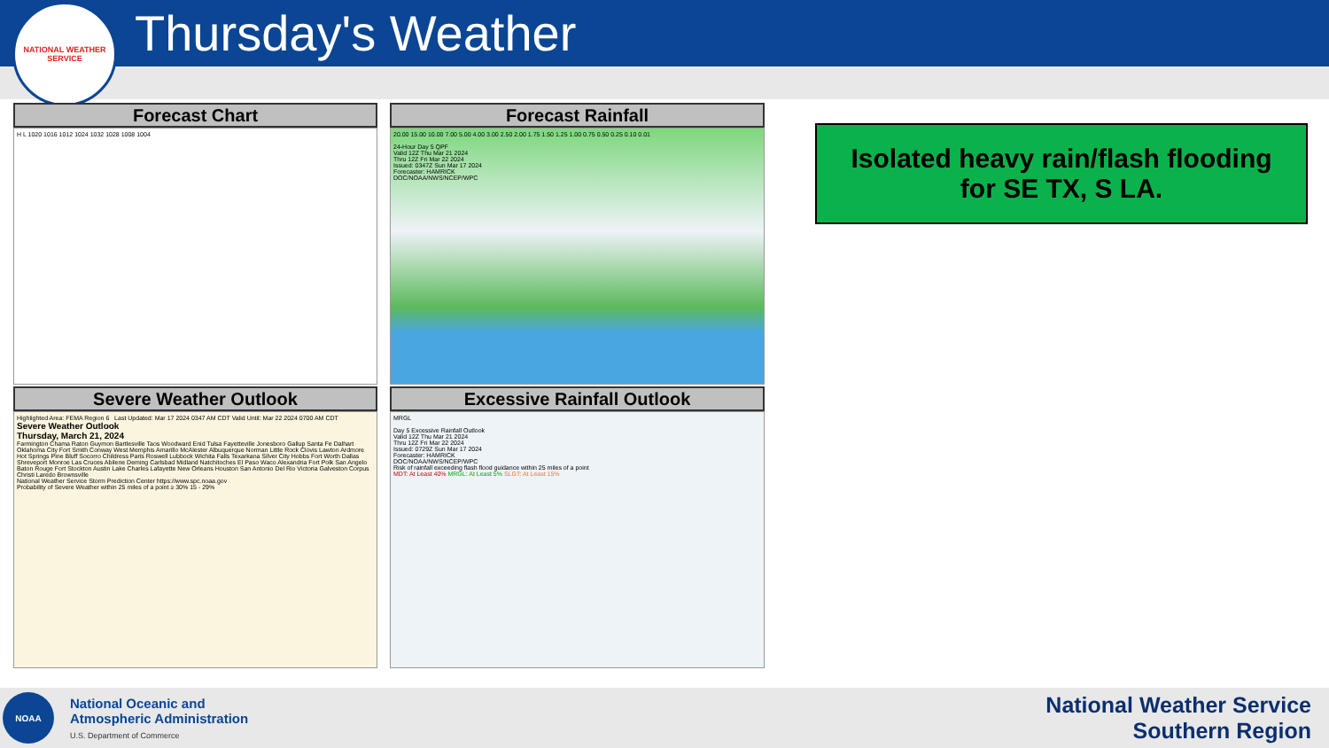NATIONAL WEATHER SERVICE
Thursday's Weather
Forecast Chart
H L 1020 1016 1012 1024 1032 1028 1008 1004
Forecast Rainfall
20.00 15.00 10.00 7.00 5.00 4.00 3.00 2.50 2.00 1.75 1.50 1.25 1.00 0.75 0.50 0.25 0.10 0.01
24-Hour Day 5 QPF
Valid 12Z Thu Mar 21 2024
Thru 12Z Fri Mar 22 2024
Issued: 0347Z Sun Mar 17 2024
Forecaster: HAMRICK
DOC/NOAA/NWS/NCEP/WPC
Severe Weather Outlook
Highlighted Area: FEMA Region 6 Last Updated: Mar 17 2024 0347 AM CDT Valid Until: Mar 22 2024 0700 AM CDT
Severe Weather Outlook
Thursday, March 21, 2024
Farmington Chama Raton Guymon Bartlesville Taos Woodward Enid Tulsa Fayetteville Jonesboro Gallup Santa Fe Dalhart Oklahoma City Fort Smith Conway West Memphis Amarillo McAlester Albuquerque Norman Little Rock Clovis Lawton Ardmore Hot Springs Pine Bluff Socorro Childress Paris Roswell Lubbock Wichita Falls Texarkana Silver City Hobbs Fort Worth Dallas Shreveport Monroe Las Cruces Abilene Deming Carlsbad Midland Natchitoches El Paso Waco Alexandria Fort Polk San Angelo Baton Rouge Fort Stockton Austin Lake Charles Lafayette New Orleans Houston San Antonio Del Rio Victoria Galveston Corpus Christi Laredo Brownsville
National Weather Service Storm Prediction Center https://www.spc.noaa.gov
Probability of Severe Weather within 25 miles of a point ≥ 30% 15 - 29%
Excessive Rainfall Outlook
MRGL
Day 5 Excessive Rainfall Outlook
Valid 12Z Thu Mar 21 2024
Thru 12Z Fri Mar 22 2024
Issued: 0729Z Sun Mar 17 2024
Forecaster: HAMRICK
DOC/NOAA/NWS/NCEP/WPC
Risk of rainfall exceeding flash flood guidance within 25 miles of a point
MDT: At Least 40% MRGL: At Least 5% SLGT: At Least 15%
Isolated heavy rain/flash flooding
for SE TX, S LA.
NOAA
National Oceanic and
Atmospheric Administration
U.S. Department of Commerce
National Weather Service
Southern Region